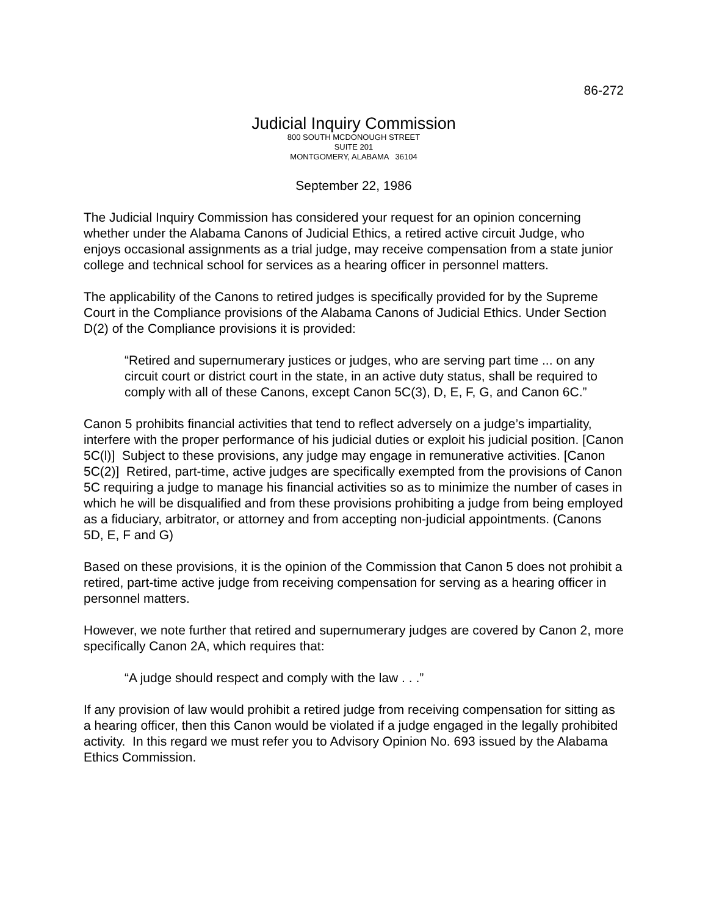86-272
Judicial Inquiry Commission
800 SOUTH MCDONOUGH STREET
SUITE 201
MONTGOMERY, ALABAMA 36104
September 22, 1986
The Judicial Inquiry Commission has considered your request for an opinion concerning whether under the Alabama Canons of Judicial Ethics, a retired active circuit Judge, who enjoys occasional assignments as a trial judge, may receive compensation from a state junior college and technical school for services as a hearing officer in personnel matters.
The applicability of the Canons to retired judges is specifically provided for by the Supreme Court in the Compliance provisions of the Alabama Canons of Judicial Ethics. Under Section D(2) of the Compliance provisions it is provided:
“Retired and supernumerary justices or judges, who are serving part time ... on any circuit court or district court in the state, in an active duty status, shall be required to comply with all of these Canons, except Canon 5C(3), D, E, F, G, and Canon 6C.”
Canon 5 prohibits financial activities that tend to reflect adversely on a judge’s impartiality, interfere with the proper performance of his judicial duties or exploit his judicial position. [Canon 5C(l)] Subject to these provisions, any judge may engage in remunerative activities. [Canon 5C(2)] Retired, part-time, active judges are specifically exempted from the provisions of Canon 5C requiring a judge to manage his financial activities so as to minimize the number of cases in which he will be disqualified and from these provisions prohibiting a judge from being employed as a fiduciary, arbitrator, or attorney and from accepting non-judicial appointments. (Canons 5D, E, F and G)
Based on these provisions, it is the opinion of the Commission that Canon 5 does not prohibit a retired, part-time active judge from receiving compensation for serving as a hearing officer in personnel matters.
However, we note further that retired and supernumerary judges are covered by Canon 2, more specifically Canon 2A, which requires that:
“A judge should respect and comply with the law . . .”
If any provision of law would prohibit a retired judge from receiving compensation for sitting as a hearing officer, then this Canon would be violated if a judge engaged in the legally prohibited activity. In this regard we must refer you to Advisory Opinion No. 693 issued by the Alabama Ethics Commission.